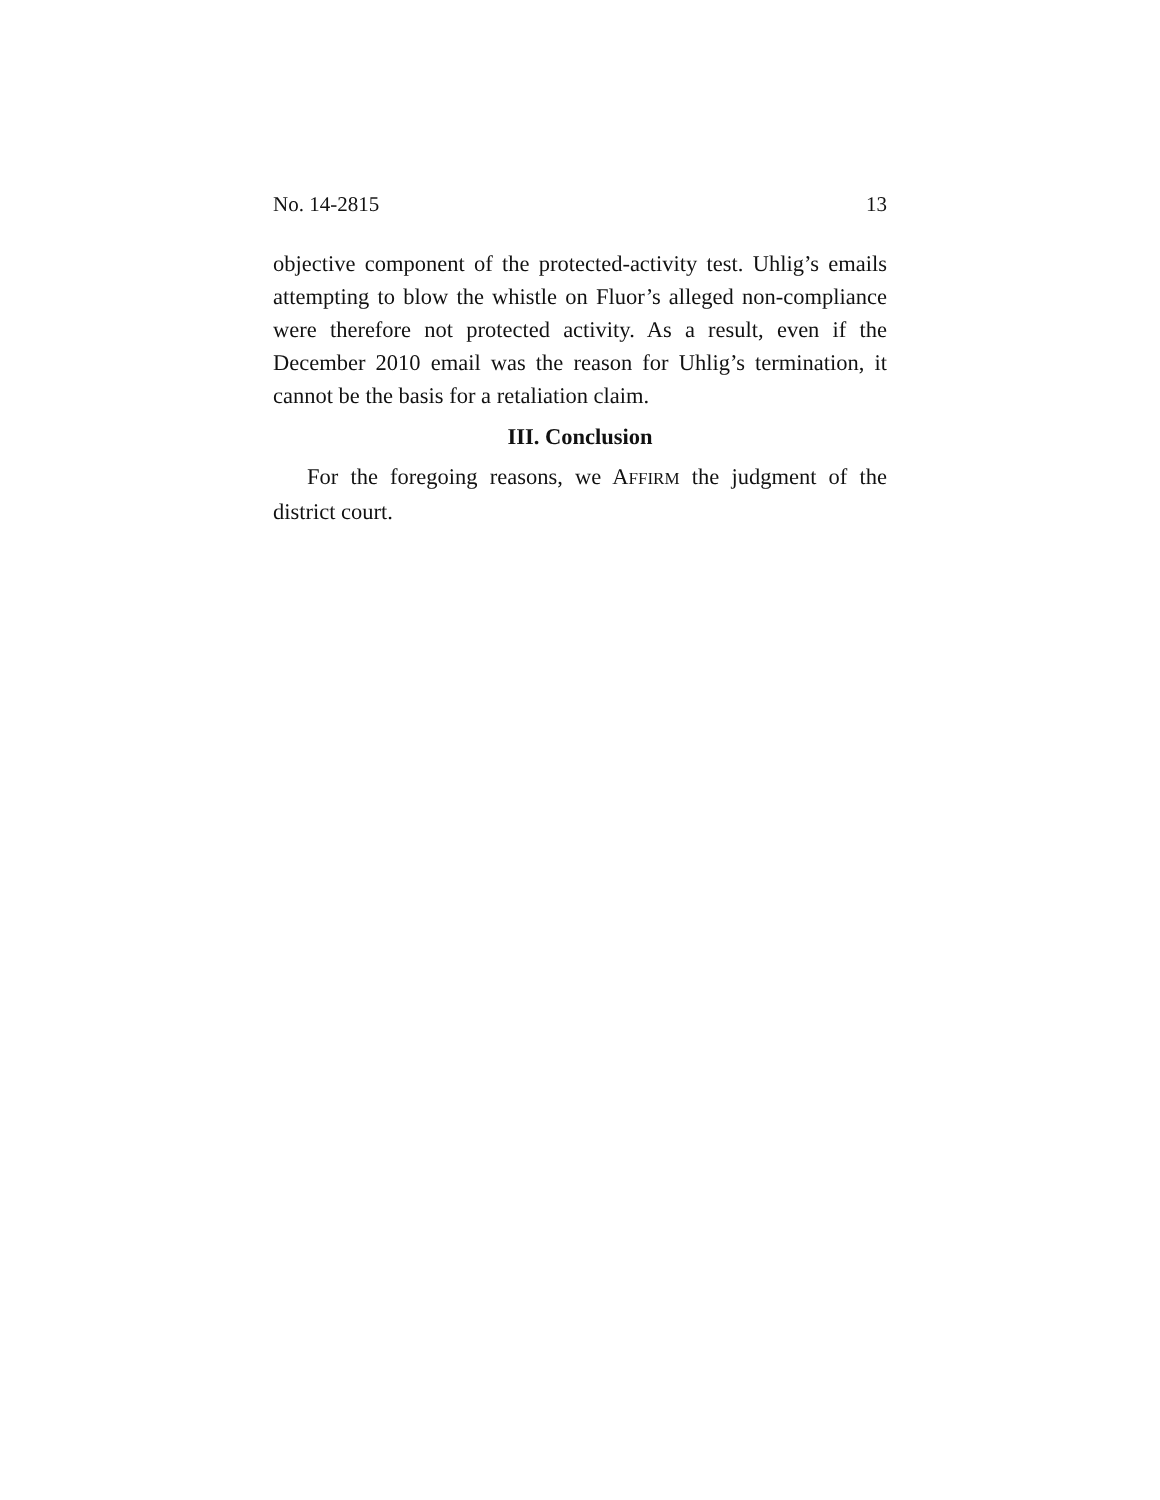No. 14-2815 13
objective component of the protected-activity test. Uhlig’s emails attempting to blow the whistle on Fluor’s alleged non-compliance were therefore not protected activity. As a result, even if the December 2010 email was the reason for Uhlig’s termination, it cannot be the basis for a retaliation claim.
III. Conclusion
For the foregoing reasons, we AFFIRM the judgment of the district court.